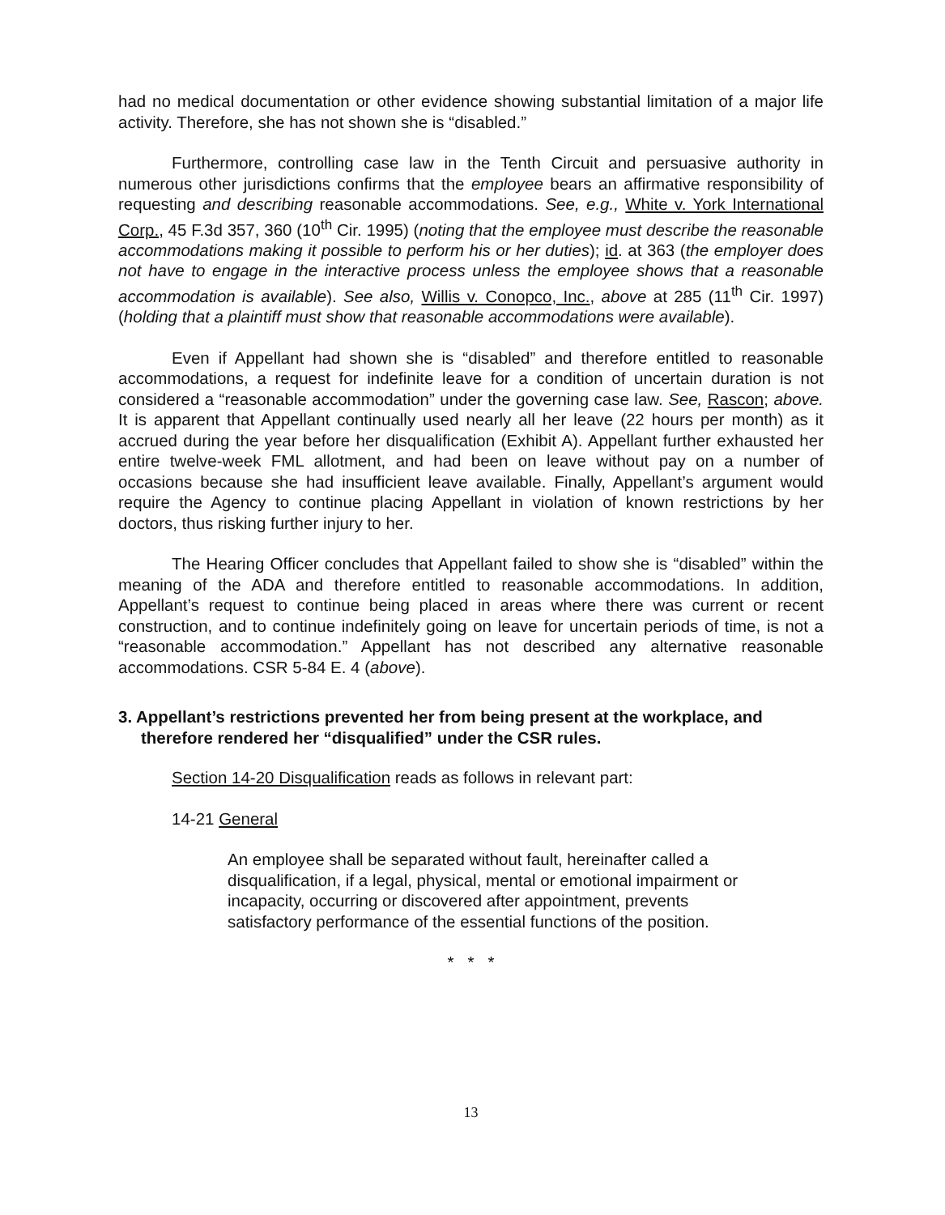had no medical documentation or other evidence showing substantial limitation of a major life activity. Therefore, she has not shown she is “disabled.”
Furthermore, controlling case law in the Tenth Circuit and persuasive authority in numerous other jurisdictions confirms that the employee bears an affirmative responsibility of requesting and describing reasonable accommodations. See, e.g., White v. York International Corp., 45 F.3d 357, 360 (10<sup>th</sup> Cir. 1995) (noting that the employee must describe the reasonable accommodations making it possible to perform his or her duties); id. at 363 (the employer does not have to engage in the interactive process unless the employee shows that a reasonable accommodation is available). See also, Willis v. Conopco, Inc., above at 285 (11<sup>th</sup> Cir. 1997) (holding that a plaintiff must show that reasonable accommodations were available).
Even if Appellant had shown she is “disabled” and therefore entitled to reasonable accommodations, a request for indefinite leave for a condition of uncertain duration is not considered a “reasonable accommodation” under the governing case law. See, Rascon; above. It is apparent that Appellant continually used nearly all her leave (22 hours per month) as it accrued during the year before her disqualification (Exhibit A). Appellant further exhausted her entire twelve-week FML allotment, and had been on leave without pay on a number of occasions because she had insufficient leave available. Finally, Appellant’s argument would require the Agency to continue placing Appellant in violation of known restrictions by her doctors, thus risking further injury to her.
The Hearing Officer concludes that Appellant failed to show she is “disabled” within the meaning of the ADA and therefore entitled to reasonable accommodations. In addition, Appellant’s request to continue being placed in areas where there was current or recent construction, and to continue indefinitely going on leave for uncertain periods of time, is not a “reasonable accommodation.” Appellant has not described any alternative reasonable accommodations. CSR 5-84 E. 4 (above).
3. Appellant’s restrictions prevented her from being present at the workplace, and therefore rendered her “disqualified” under the CSR rules.
Section 14-20 Disqualification reads as follows in relevant part:
14-21 General
An employee shall be separated without fault, hereinafter called a disqualification, if a legal, physical, mental or emotional impairment or incapacity, occurring or discovered after appointment, prevents satisfactory performance of the essential functions of the position.
* * *
13